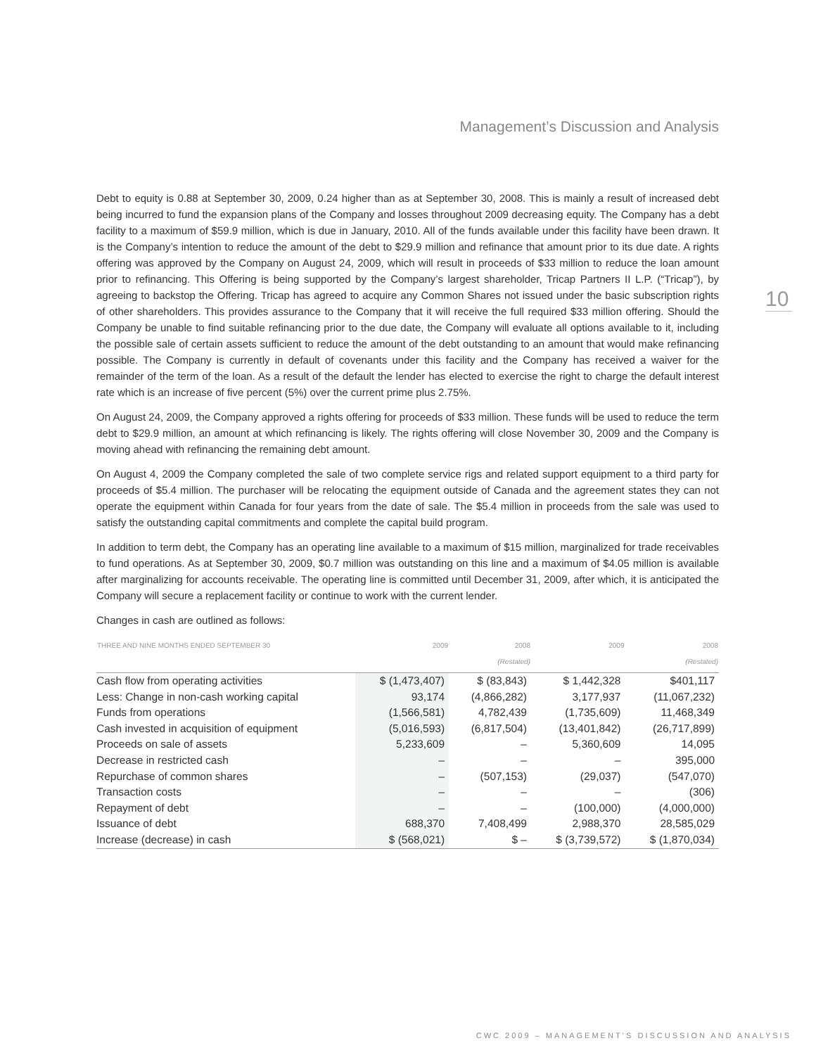Management’s Discussion and Analysis
10
Debt to equity is 0.88 at September 30, 2009, 0.24 higher than as at September 30, 2008. This is mainly a result of increased debt being incurred to fund the expansion plans of the Company and losses throughout 2009 decreasing equity. The Company has a debt facility to a maximum of $59.9 million, which is due in January, 2010. All of the funds available under this facility have been drawn. It is the Company’s intention to reduce the amount of the debt to $29.9 million and refinance that amount prior to its due date. A rights offering was approved by the Company on August 24, 2009, which will result in proceeds of $33 million to reduce the loan amount prior to refinancing. This Offering is being supported by the Company’s largest shareholder, Tricap Partners II L.P. (“Tricap”), by agreeing to backstop the Offering. Tricap has agreed to acquire any Common Shares not issued under the basic subscription rights of other shareholders. This provides assurance to the Company that it will receive the full required $33 million offering. Should the Company be unable to find suitable refinancing prior to the due date, the Company will evaluate all options available to it, including the possible sale of certain assets sufficient to reduce the amount of the debt outstanding to an amount that would make refinancing possible. The Company is currently in default of covenants under this facility and the Company has received a waiver for the remainder of the term of the loan. As a result of the default the lender has elected to exercise the right to charge the default interest rate which is an increase of five percent (5%) over the current prime plus 2.75%.
On August 24, 2009, the Company approved a rights offering for proceeds of $33 million. These funds will be used to reduce the term debt to $29.9 million, an amount at which refinancing is likely. The rights offering will close November 30, 2009 and the Company is moving ahead with refinancing the remaining debt amount.
On August 4, 2009 the Company completed the sale of two complete service rigs and related support equipment to a third party for proceeds of $5.4 million. The purchaser will be relocating the equipment outside of Canada and the agreement states they can not operate the equipment within Canada for four years from the date of sale. The $5.4 million in proceeds from the sale was used to satisfy the outstanding capital commitments and complete the capital build program.
In addition to term debt, the Company has an operating line available to a maximum of $15 million, marginalized for trade receivables to fund operations. As at September 30, 2009, $0.7 million was outstanding on this line and a maximum of $4.05 million is available after marginalizing for accounts receivable. The operating line is committed until December 31, 2009, after which, it is anticipated the Company will secure a replacement facility or continue to work with the current lender.
Changes in cash are outlined as follows:
| THREE AND NINE MONTHS ENDED SEPTEMBER 30 | 2009 | 2008 (Restated) | 2009 | 2008 (Restated) |
| --- | --- | --- | --- | --- |
| Cash flow from operating activities | $ (1,473,407) | $ (83,843) | $ 1,442,328 | $401,117 |
| Less: Change in non-cash working capital | 93,174 | (4,866,282) | 3,177,937 | (11,067,232) |
| Funds from operations | (1,566,581) | 4,782,439 | (1,735,609) | 11,468,349 |
| Cash invested in acquisition of equipment | (5,016,593) | (6,817,504) | (13,401,842) | (26,717,899) |
| Proceeds on sale of assets | 5,233,609 | – | 5,360,609 | 14,095 |
| Decrease in restricted cash | – | – | – | 395,000 |
| Repurchase of common shares | – | (507,153) | (29,037) | (547,070) |
| Transaction costs | – | – | – | (306) |
| Repayment of debt | – | – | (100,000) | (4,000,000) |
| Issuance of debt | 688,370 | 7,408,499 | 2,988,370 | 28,585,029 |
| Increase (decrease) in cash | $ (568,021) | $ – | $ (3,739,572) | $ (1,870,034) |
CWC 2009 – MANAGEMENT’S DISCUSSION AND ANALYSIS